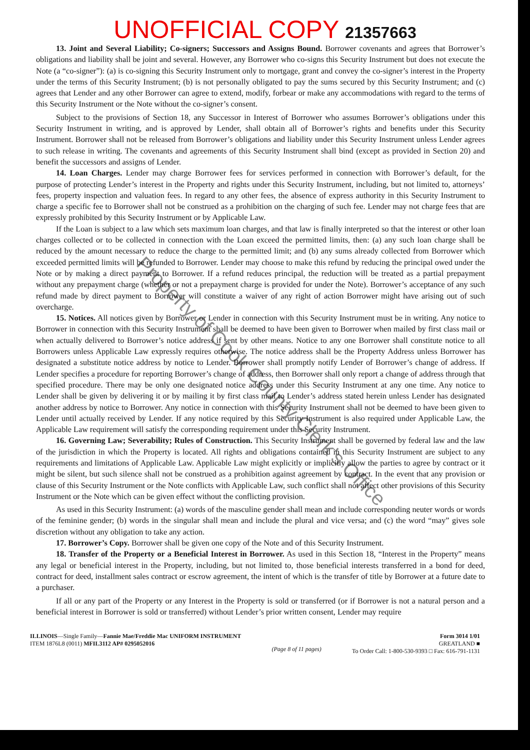UNOFFICIAL COPY 21357663
13. Joint and Several Liability; Co-signers; Successors and Assigns Bound. Borrower covenants and agrees that Borrower’s obligations and liability shall be joint and several. However, any Borrower who co-signs this Security Instrument but does not execute the Note (a “co-signer”): (a) is co-signing this Security Instrument only to mortgage, grant and convey the co-signer’s interest in the Property under the terms of this Security Instrument; (b) is not personally obligated to pay the sums secured by this Security Instrument; and (c) agrees that Lender and any other Borrower can agree to extend, modify, forbear or make any accommodations with regard to the terms of this Security Instrument or the Note without the co-signer’s consent.
Subject to the provisions of Section 18, any Successor in Interest of Borrower who assumes Borrower’s obligations under this Security Instrument in writing, and is approved by Lender, shall obtain all of Borrower’s rights and benefits under this Security Instrument. Borrower shall not be released from Borrower’s obligations and liability under this Security Instrument unless Lender agrees to such release in writing. The covenants and agreements of this Security Instrument shall bind (except as provided in Section 20) and benefit the successors and assigns of Lender.
14. Loan Charges. Lender may charge Borrower fees for services performed in connection with Borrower’s default, for the purpose of protecting Lender’s interest in the Property and rights under this Security Instrument, including, but not limited to, attorneys’ fees, property inspection and valuation fees. In regard to any other fees, the absence of express authority in this Security Instrument to charge a specific fee to Borrower shall not be construed as a prohibition on the charging of such fee. Lender may not charge fees that are expressly prohibited by this Security Instrument or by Applicable Law.
If the Loan is subject to a law which sets maximum loan charges, and that law is finally interpreted so that the interest or other loan charges collected or to be collected in connection with the Loan exceed the permitted limits, then: (a) any such loan charge shall be reduced by the amount necessary to reduce the charge to the permitted limit; and (b) any sums already collected from Borrower which exceeded permitted limits will be refunded to Borrower. Lender may choose to make this refund by reducing the principal owed under the Note or by making a direct payment to Borrower. If a refund reduces principal, the reduction will be treated as a partial prepayment without any prepayment charge (whether or not a prepayment charge is provided for under the Note). Borrower’s acceptance of any such refund made by direct payment to Borrower will constitute a waiver of any right of action Borrower might have arising out of such overcharge.
15. Notices. All notices given by Borrower or Lender in connection with this Security Instrument must be in writing. Any notice to Borrower in connection with this Security Instrument shall be deemed to have been given to Borrower when mailed by first class mail or when actually delivered to Borrower’s notice address if sent by other means. Notice to any one Borrower shall constitute notice to all Borrowers unless Applicable Law expressly requires otherwise. The notice address shall be the Property Address unless Borrower has designated a substitute notice address by notice to Lender. Borrower shall promptly notify Lender of Borrower’s change of address. If Lender specifies a procedure for reporting Borrower’s change of address, then Borrower shall only report a change of address through that specified procedure. There may be only one designated notice address under this Security Instrument at any one time. Any notice to Lender shall be given by delivering it or by mailing it by first class mail to Lender’s address stated herein unless Lender has designated another address by notice to Borrower. Any notice in connection with this Security Instrument shall not be deemed to have been given to Lender until actually received by Lender. If any notice required by this Security Instrument is also required under Applicable Law, the Applicable Law requirement will satisfy the corresponding requirement under this Security Instrument.
16. Governing Law; Severability; Rules of Construction. This Security Instrument shall be governed by federal law and the law of the jurisdiction in which the Property is located. All rights and obligations contained in this Security Instrument are subject to any requirements and limitations of Applicable Law. Applicable Law might explicitly or implicitly allow the parties to agree by contract or it might be silent, but such silence shall not be construed as a prohibition against agreement by contract. In the event that any provision or clause of this Security Instrument or the Note conflicts with Applicable Law, such conflict shall not affect other provisions of this Security Instrument or the Note which can be given effect without the conflicting provision.
As used in this Security Instrument: (a) words of the masculine gender shall mean and include corresponding neuter words or words of the feminine gender; (b) words in the singular shall mean and include the plural and vice versa; and (c) the word “may” gives sole discretion without any obligation to take any action.
17. Borrower’s Copy. Borrower shall be given one copy of the Note and of this Security Instrument.
18. Transfer of the Property or a Beneficial Interest in Borrower. As used in this Section 18, “Interest in the Property” means any legal or beneficial interest in the Property, including, but not limited to, those beneficial interests transferred in a bond for deed, contract for deed, installment sales contract or escrow agreement, the intent of which is the transfer of title by Borrower at a future date to a purchaser.
If all or any part of the Property or any Interest in the Property is sold or transferred (or if Borrower is not a natural person and a beneficial interest in Borrower is sold or transferred) without Lender’s prior written consent, Lender may require
ILLINOIS—Single Family—Fannie Mae/Freddie Mac UNIFORM INSTRUMENT
ITEM 1876L8 (0011) MFIL3112 AP# 0295052016
(Page 8 of 11 pages)
Form 3014 1/01
GREATLAND ■
To Order Call: 1-800-530-9393 □ Fax: 616-791-1131
Property of Cook County Clerk's Office